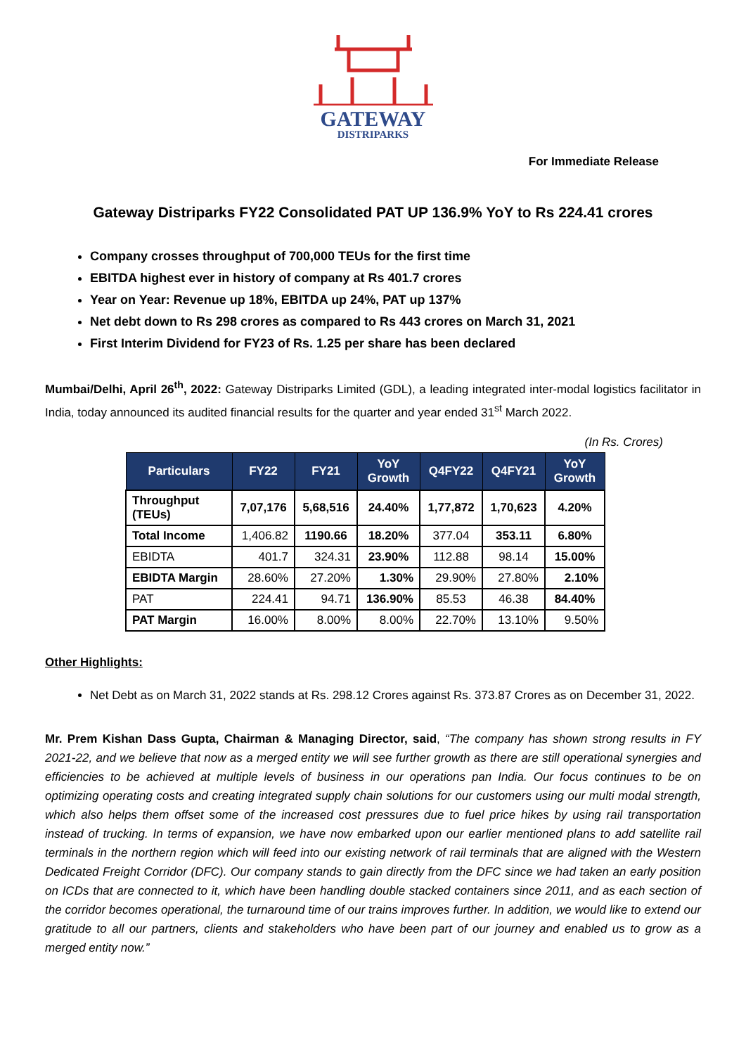GATEWAY
DISTRIPARKS
For Immediate Release
Gateway Distriparks FY22 Consolidated PAT UP 136.9% YoY to Rs 224.41 crores
Company crosses throughput of 700,000 TEUs for the first time
EBITDA highest ever in history of company at Rs 401.7 crores
Year on Year: Revenue up 18%, EBITDA up 24%, PAT up 137%
Net debt down to Rs 298 crores as compared to Rs 443 crores on March 31, 2021
First Interim Dividend for FY23 of Rs. 1.25 per share has been declared
Mumbai/Delhi, April 26<sup>th</sup>, 2022: Gateway Distriparks Limited (GDL), a leading integrated inter-modal logistics facilitator in India, today announced its audited financial results for the quarter and year ended 31<sup>st</sup> March 2022.
(In Rs. Crores)
| Particulars | FY22 | FY21 | YoY Growth | Q4FY22 | Q4FY21 | YoY Growth |
| --- | --- | --- | --- | --- | --- | --- |
| Throughput (TEUs) | 7,07,176 | 5,68,516 | 24.40% | 1,77,872 | 1,70,623 | 4.20% |
| Total Income | 1,406.82 | 1190.66 | 18.20% | 377.04 | 353.11 | 6.80% |
| EBIDTA | 401.7 | 324.31 | 23.90% | 112.88 | 98.14 | 15.00% |
| EBIDTA Margin | 28.60% | 27.20% | 1.30% | 29.90% | 27.80% | 2.10% |
| PAT | 224.41 | 94.71 | 136.90% | 85.53 | 46.38 | 84.40% |
| PAT Margin | 16.00% | 8.00% | 8.00% | 22.70% | 13.10% | 9.50% |
Other Highlights:
Net Debt as on March 31, 2022 stands at Rs. 298.12 Crores against Rs. 373.87 Crores as on December 31, 2022.
Mr. Prem Kishan Dass Gupta, Chairman & Managing Director, said, “The company has shown strong results in FY 2021-22, and we believe that now as a merged entity we will see further growth as there are still operational synergies and efficiencies to be achieved at multiple levels of business in our operations pan India. Our focus continues to be on optimizing operating costs and creating integrated supply chain solutions for our customers using our multi modal strength, which also helps them offset some of the increased cost pressures due to fuel price hikes by using rail transportation instead of trucking. In terms of expansion, we have now embarked upon our earlier mentioned plans to add satellite rail terminals in the northern region which will feed into our existing network of rail terminals that are aligned with the Western Dedicated Freight Corridor (DFC). Our company stands to gain directly from the DFC since we had taken an early position on ICDs that are connected to it, which have been handling double stacked containers since 2011, and as each section of the corridor becomes operational, the turnaround time of our trains improves further. In addition, we would like to extend our gratitude to all our partners, clients and stakeholders who have been part of our journey and enabled us to grow as a merged entity now.”